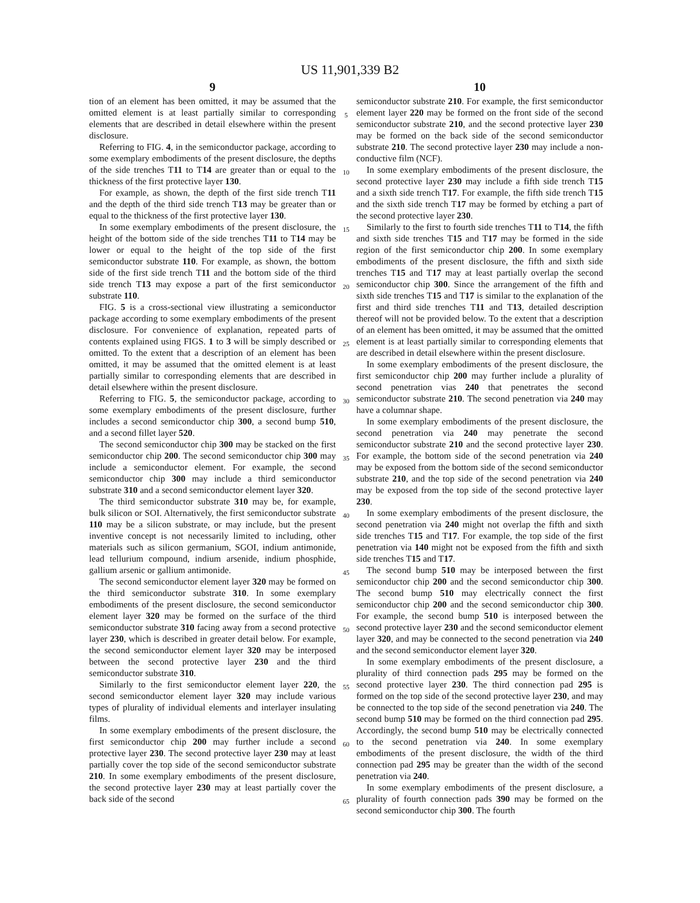US 11,901,339 B2
9
tion of an element has been omitted, it may be assumed that the omitted element is at least partially similar to corresponding elements that are described in detail elsewhere within the present disclosure.
Referring to FIG. 4, in the semiconductor package, according to some exemplary embodiments of the present disclosure, the depths of the side trenches T11 to T14 are greater than or equal to the thickness of the first protective layer 130.
For example, as shown, the depth of the first side trench T11 and the depth of the third side trench T13 may be greater than or equal to the thickness of the first protective layer 130.
In some exemplary embodiments of the present disclosure, the height of the bottom side of the side trenches T11 to T14 may be lower or equal to the height of the top side of the first semiconductor substrate 110. For example, as shown, the bottom side of the first side trench T11 and the bottom side of the third side trench T13 may expose a part of the first semiconductor substrate 110.
FIG. 5 is a cross-sectional view illustrating a semiconductor package according to some exemplary embodiments of the present disclosure. For convenience of explanation, repeated parts of contents explained using FIGS. 1 to 3 will be simply described or omitted. To the extent that a description of an element has been omitted, it may be assumed that the omitted element is at least partially similar to corresponding elements that are described in detail elsewhere within the present disclosure.
Referring to FIG. 5, the semiconductor package, according to some exemplary embodiments of the present disclosure, further includes a second semiconductor chip 300, a second bump 510, and a second fillet layer 520.
The second semiconductor chip 300 may be stacked on the first semiconductor chip 200. The second semiconductor chip 300 may include a semiconductor element. For example, the second semiconductor chip 300 may include a third semiconductor substrate 310 and a second semiconductor element layer 320.
The third semiconductor substrate 310 may be, for example, bulk silicon or SOI. Alternatively, the first semiconductor substrate 110 may be a silicon substrate, or may include, but the present inventive concept is not necessarily limited to including, other materials such as silicon germanium, SGOI, indium antimonide, lead tellurium compound, indium arsenide, indium phosphide, gallium arsenic or gallium antimonide.
The second semiconductor element layer 320 may be formed on the third semiconductor substrate 310. In some exemplary embodiments of the present disclosure, the second semiconductor element layer 320 may be formed on the surface of the third semiconductor substrate 310 facing away from a second protective layer 230, which is described in greater detail below. For example, the second semiconductor element layer 320 may be interposed between the second protective layer 230 and the third semiconductor substrate 310.
Similarly to the first semiconductor element layer 220, the second semiconductor element layer 320 may include various types of plurality of individual elements and interlayer insulating films.
In some exemplary embodiments of the present disclosure, the first semiconductor chip 200 may further include a second protective layer 230. The second protective layer 230 may at least partially cover the top side of the second semiconductor substrate 210. In some exemplary embodiments of the present disclosure, the second protective layer 230 may at least partially cover the back side of the second
5
10
15
20
25
30
35
40
45
50
55
60
65
10
semiconductor substrate 210. For example, the first semiconductor element layer 220 may be formed on the front side of the second semiconductor substrate 210, and the second protective layer 230 may be formed on the back side of the second semiconductor substrate 210. The second protective layer 230 may include a non-conductive film (NCF).
In some exemplary embodiments of the present disclosure, the second protective layer 230 may include a fifth side trench T15 and a sixth side trench T17. For example, the fifth side trench T15 and the sixth side trench T17 may be formed by etching a part of the second protective layer 230.
Similarly to the first to fourth side trenches T11 to T14, the fifth and sixth side trenches T15 and T17 may be formed in the side region of the first semiconductor chip 200. In some exemplary embodiments of the present disclosure, the fifth and sixth side trenches T15 and T17 may at least partially overlap the second semiconductor chip 300. Since the arrangement of the fifth and sixth side trenches T15 and T17 is similar to the explanation of the first and third side trenches T11 and T13, detailed description thereof will not be provided below. To the extent that a description of an element has been omitted, it may be assumed that the omitted element is at least partially similar to corresponding elements that are described in detail elsewhere within the present disclosure.
In some exemplary embodiments of the present disclosure, the first semiconductor chip 200 may further include a plurality of second penetration vias 240 that penetrates the second semiconductor substrate 210. The second penetration via 240 may have a columnar shape.
In some exemplary embodiments of the present disclosure, the second penetration via 240 may penetrate the second semiconductor substrate 210 and the second protective layer 230. For example, the bottom side of the second penetration via 240 may be exposed from the bottom side of the second semiconductor substrate 210, and the top side of the second penetration via 240 may be exposed from the top side of the second protective layer 230.
In some exemplary embodiments of the present disclosure, the second penetration via 240 might not overlap the fifth and sixth side trenches T15 and T17. For example, the top side of the first penetration via 140 might not be exposed from the fifth and sixth side trenches T15 and T17.
The second bump 510 may be interposed between the first semiconductor chip 200 and the second semiconductor chip 300. The second bump 510 may electrically connect the first semiconductor chip 200 and the second semiconductor chip 300. For example, the second bump 510 is interposed between the second protective layer 230 and the second semiconductor element layer 320, and may be connected to the second penetration via 240 and the second semiconductor element layer 320.
In some exemplary embodiments of the present disclosure, a plurality of third connection pads 295 may be formed on the second protective layer 230. The third connection pad 295 is formed on the top side of the second protective layer 230, and may be connected to the top side of the second penetration via 240. The second bump 510 may be formed on the third connection pad 295. Accordingly, the second bump 510 may be electrically connected to the second penetration via 240. In some exemplary embodiments of the present disclosure, the width of the third connection pad 295 may be greater than the width of the second penetration via 240.
In some exemplary embodiments of the present disclosure, a plurality of fourth connection pads 390 may be formed on the second semiconductor chip 300. The fourth